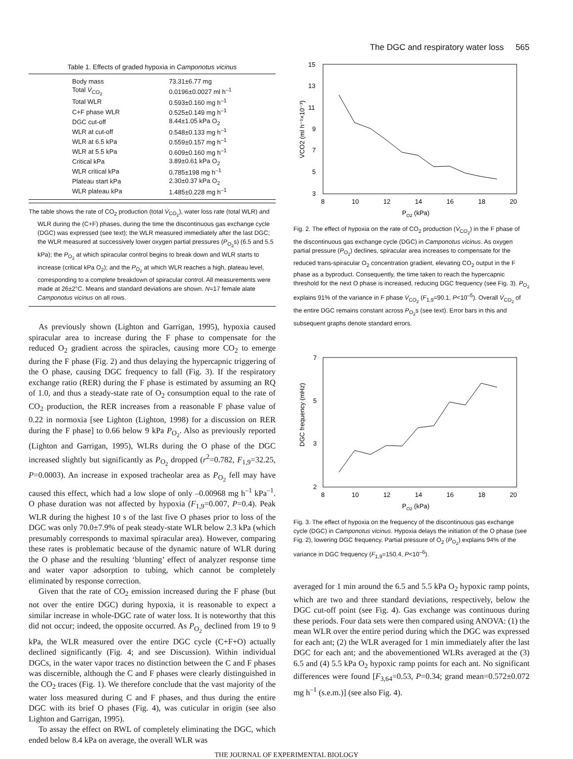The DGC and respiratory water loss 565
Table 1. Effects of graded hypoxia in Camponotus vicinus
| Body mass | 73.31±6.77 mg |
| Total V̇<sub>CO<sub>2</sub></sub> | 0.0196±0.0027 ml h<sup>–1</sup> |
| Total WLR | 0.593±0.160 mg h<sup>–1</sup> |
| C+F phase WLR | 0.525±0.149 mg h<sup>–1</sup> |
| DGC cut-off | 8.44±1.05 kPa O<sub>2</sub> |
| WLR at cut-off | 0.548±0.133 mg h<sup>–1</sup> |
| WLR at 6.5 kPa | 0.559±0.157 mg h<sup>–1</sup> |
| WLR at 5.5 kPa | 0.609±0.160 mg h<sup>–1</sup> |
| Critical kPa | 3.89±0.61 kPa O<sub>2</sub> |
| WLR critical kPa | 0.785±198 mg h<sup>–1</sup> |
| Plateau start kPa | 2.30±0.37 kPa O<sub>2</sub> |
| WLR plateau kPa | 1.485±0.228 mg h<sup>–1</sup> |
The table shows the rate of CO<sub>2</sub> production (total V̇<sub>CO<sub>2</sub></sub>), water loss rate (total WLR) and WLR during the (C+F) phases, during the time the discontinuous gas exchange cycle (DGC) was expressed (see text); the WLR measured immediately after the last DGC; the WLR measured at successively lower oxygen partial pressures (P<sub>O<sub>2</sub></sub>s) (6.5 and 5.5 kPa); the P<sub>O<sub>2</sub></sub> at which spiracular control begins to break down and WLR starts to increase (critical kPa O<sub>2</sub>); and the P<sub>O<sub>2</sub></sub> at which WLR reaches a high, plateau level, corresponding to a complete breakdown of spiracular control. All measurements were made at 26±2°C. Means and standard deviations are shown. N=17 female alate Camponotus vicinus on all rows.
As previously shown (Lighton and Garrigan, 1995), hypoxia caused spiracular area to increase during the F phase to compensate for the reduced O<sub>2</sub> gradient across the spiracles, causing more CO<sub>2</sub> to emerge during the F phase (Fig. 2) and thus delaying the hypercapnic triggering of the O phase, causing DGC frequency to fall (Fig. 3). If the respiratory exchange ratio (RER) during the F phase is estimated by assuming an RQ of 1.0, and thus a steady-state rate of O<sub>2</sub> consumption equal to the rate of CO<sub>2</sub> production, the RER increases from a reasonable F phase value of 0.22 in normoxia [see Lighton (Lighton, 1998) for a discussion on RER during the F phase] to 0.66 below 9 kPa P<sub>O<sub>2</sub></sub>. Also as previously reported (Lighton and Garrigan, 1995), WLRs during the O phase of the DGC increased slightly but significantly as P<sub>O<sub>2</sub></sub> dropped (r<sup>2</sup>=0.782, F<sub>1,9</sub>=32.25, P=0.0003). An increase in exposed tracheolar area as P<sub>O<sub>2</sub></sub> fell may have caused this effect, which had a low slope of only –0.00968 mg h<sup>–1</sup> kPa<sup>–1</sup>. O phase duration was not affected by hypoxia (F<sub>1,9</sub>=0.007, P=0.4). Peak WLR during the highest 10 s of the last five O phases prior to loss of the DGC was only 70.0±7.9% of peak steady-state WLR below 2.3 kPa (which presumably corresponds to maximal spiracular area). However, comparing these rates is problematic because of the dynamic nature of WLR during the O phase and the resulting ‘blunting’ effect of analyzer response time and water vapor adsorption to tubing, which cannot be completely eliminated by response correction.
Given that the rate of CO<sub>2</sub> emission increased during the F phase (but not over the entire DGC) during hypoxia, it is reasonable to expect a similar increase in whole-DGC rate of water loss. It is noteworthy that this did not occur; indeed, the opposite occurred. As P<sub>O<sub>2</sub></sub> declined from 19 to 9 kPa, the WLR measured over the entire DGC cycle (C+F+O) actually declined significantly (Fig. 4; and see Discussion). Within individual DGCs, in the water vapor traces no distinction between the C and F phases was discernible, although the C and F phases were clearly distinguished in the CO<sub>2</sub> traces (Fig. 1). We therefore conclude that the vast majority of the water loss measured during C and F phases, and thus during the entire DGC with its brief O phases (Fig. 4), was cuticular in origin (see also Lighton and Garrigan, 1995).
To assay the effect on RWL of completely eliminating the DGC, which ended below 8.4 kPa on average, the overall WLR was
15
13
11
9
7
5
3
8
10
12
14
16
18
20
PO2 (kPa)
V̇CO2 (ml h⁻¹×10⁻³)
Fig. 2. The effect of hypoxia on the rate of CO<sub>2</sub> production (V̇<sub>CO<sub>2</sub></sub>) in the F phase of the discontinuous gas exchange cycle (DGC) in Camponotus vicinus. As oxygen partial pressure (P<sub>O<sub>2</sub></sub>) declines, spiracular area increases to compensate for the reduced trans-spiracular O<sub>2</sub> concentration gradient, elevating CO<sub>2</sub> output in the F phase as a byproduct. Consequently, the time taken to reach the hypercapnic threshold for the next O phase is increased, reducing DGC frequency (see Fig. 3). P<sub>O<sub>2</sub></sub> explains 91% of the variance in F phase V̇<sub>CO<sub>2</sub></sub> (F<sub>1,9</sub>=90.1, P<10<sup>–5</sup>). Overall V̇<sub>CO<sub>2</sub></sub> of the entire DGC remains constant across P<sub>O<sub>2</sub></sub>s (see text). Error bars in this and subsequent graphs denote standard errors.
7
5
3
2
8
10
12
14
16
18
20
PO2 (kPa)
DGC frequency (mHz)
Fig. 3. The effect of hypoxia on the frequency of the discontinuous gas exchange cycle (DGC) in Camponotus vicinus. Hypoxia delays the initiation of the O phase (see Fig. 2), lowering DGC frequency. Partial pressure of O<sub>2</sub> (P<sub>O<sub>2</sub></sub>) explains 94% of the variance in DGC frequency (F<sub>1,9</sub>=150.4, P<10<sup>–6</sup>).
averaged for 1 min around the 6.5 and 5.5 kPa O<sub>2</sub> hypoxic ramp points, which are two and three standard deviations, respectively, below the DGC cut-off point (see Fig. 4). Gas exchange was continuous during these periods. Four data sets were then compared using ANOVA: (1) the mean WLR over the entire period during which the DGC was expressed for each ant; (2) the WLR averaged for 1 min immediately after the last DGC for each ant; and the abovementioned WLRs averaged at the (3) 6.5 and (4) 5.5 kPa O<sub>2</sub> hypoxic ramp points for each ant. No significant differences were found [F<sub>3,64</sub>=0.53, P=0.34; grand mean=0.572±0.072 mg h<sup>–1</sup> (s.e.m.)] (see also Fig. 4).
THE JOURNAL OF EXPERIMENTAL BIOLOGY